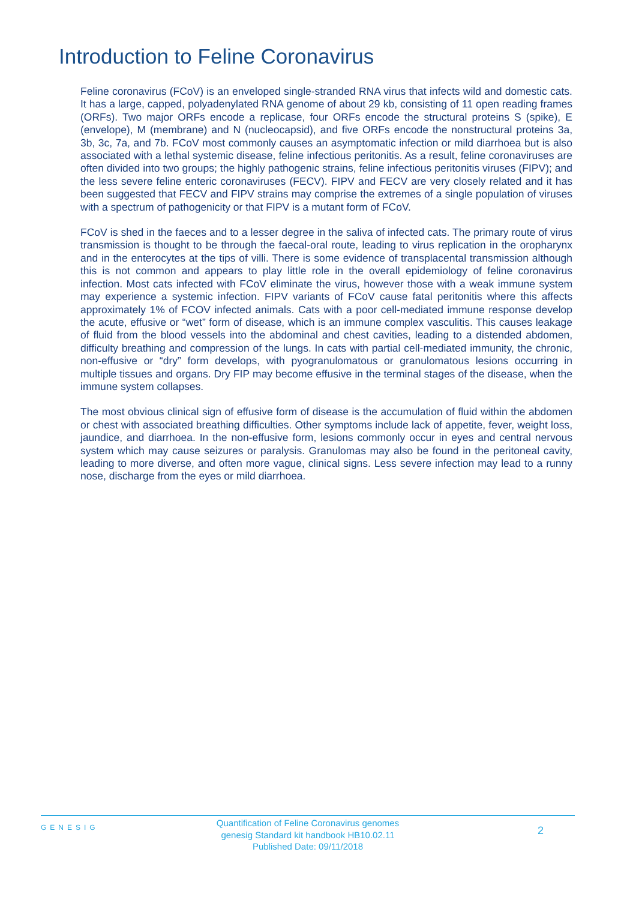Introduction to Feline Coronavirus
Feline coronavirus (FCoV) is an enveloped single-stranded RNA virus that infects wild and domestic cats. It has a large, capped, polyadenylated RNA genome of about 29 kb, consisting of 11 open reading frames (ORFs). Two major ORFs encode a replicase, four ORFs encode the structural proteins S (spike), E (envelope), M (membrane) and N (nucleocapsid), and five ORFs encode the nonstructural proteins 3a, 3b, 3c, 7a, and 7b. FCoV most commonly causes an asymptomatic infection or mild diarrhoea but is also associated with a lethal systemic disease, feline infectious peritonitis. As a result, feline coronaviruses are often divided into two groups; the highly pathogenic strains, feline infectious peritonitis viruses (FIPV); and the less severe feline enteric coronaviruses (FECV). FIPV and FECV are very closely related and it has been suggested that FECV and FIPV strains may comprise the extremes of a single population of viruses with a spectrum of pathogenicity or that FIPV is a mutant form of FCoV.
FCoV is shed in the faeces and to a lesser degree in the saliva of infected cats. The primary route of virus transmission is thought to be through the faecal-oral route, leading to virus replication in the oropharynx and in the enterocytes at the tips of villi. There is some evidence of transplacental transmission although this is not common and appears to play little role in the overall epidemiology of feline coronavirus infection. Most cats infected with FCoV eliminate the virus, however those with a weak immune system may experience a systemic infection. FIPV variants of FCoV cause fatal peritonitis where this affects approximately 1% of FCOV infected animals. Cats with a poor cell-mediated immune response develop the acute, effusive or “wet” form of disease, which is an immune complex vasculitis. This causes leakage of fluid from the blood vessels into the abdominal and chest cavities, leading to a distended abdomen, difficulty breathing and compression of the lungs. In cats with partial cell-mediated immunity, the chronic, non-effusive or “dry” form develops, with pyogranulomatous or granulomatous lesions occurring in multiple tissues and organs. Dry FIP may become effusive in the terminal stages of the disease, when the immune system collapses.
The most obvious clinical sign of effusive form of disease is the accumulation of fluid within the abdomen or chest with associated breathing difficulties. Other symptoms include lack of appetite, fever, weight loss, jaundice, and diarrhoea. In the non-effusive form, lesions commonly occur in eyes and central nervous system which may cause seizures or paralysis. Granulomas may also be found in the peritoneal cavity, leading to more diverse, and often more vague, clinical signs. Less severe infection may lead to a runny nose, discharge from the eyes or mild diarrhoea.
GENESIG
Quantification of Feline Coronavirus genomes
genesig Standard kit handbook HB10.02.11
Published Date: 09/11/2018
2